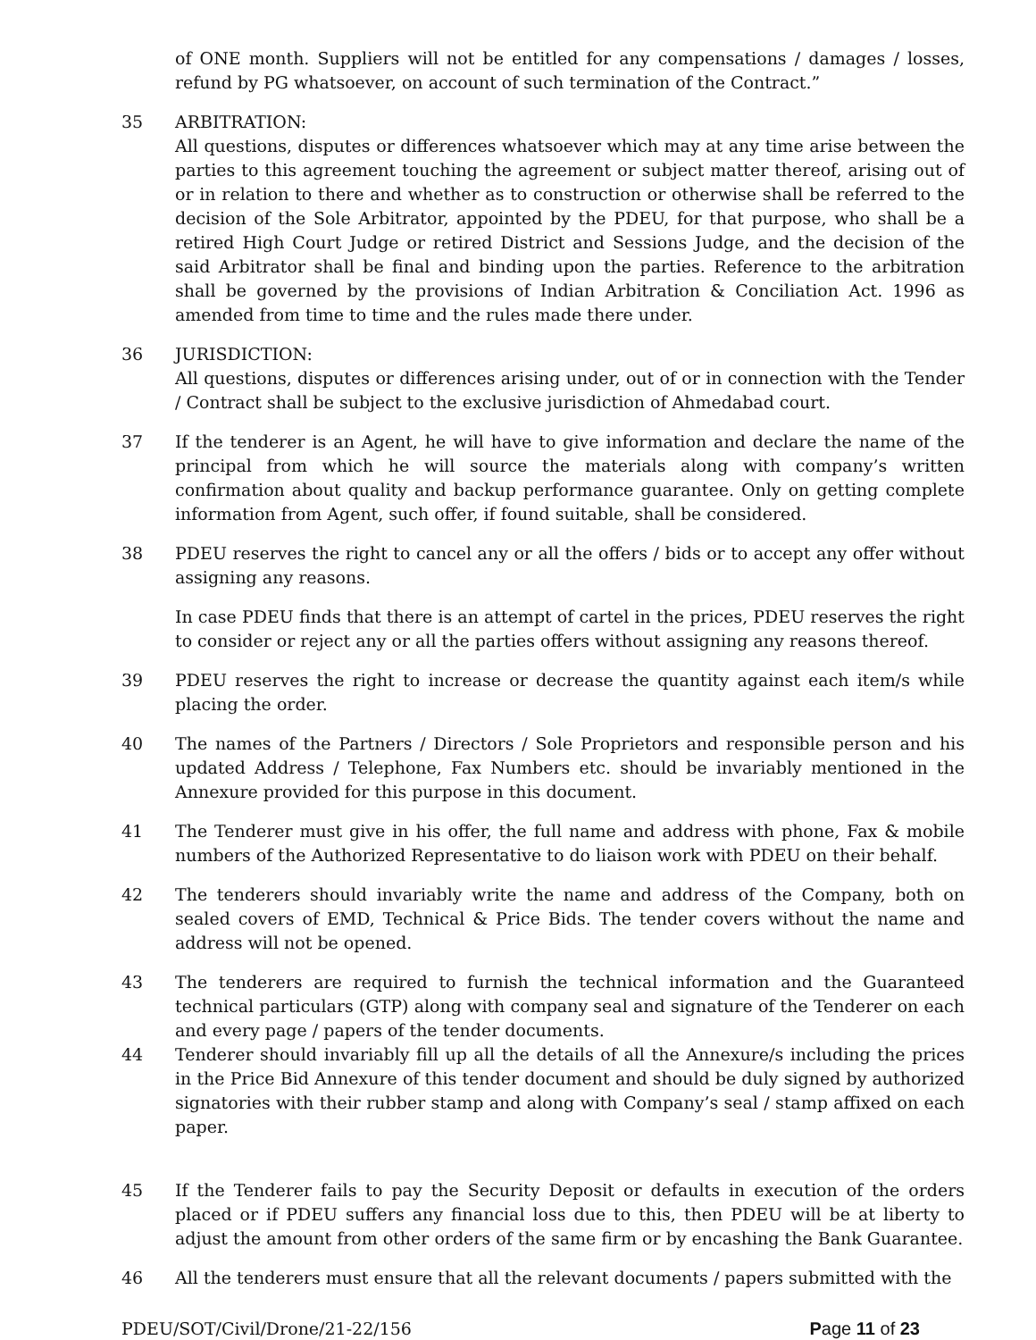of ONE month. Suppliers will not be entitled for any compensations / damages / losses, refund by PG whatsoever, on account of such termination of the Contract.”
35 ARBITRATION:
All questions, disputes or differences whatsoever which may at any time arise between the parties to this agreement touching the agreement or subject matter thereof, arising out of or in relation to there and whether as to construction or otherwise shall be referred to the decision of the Sole Arbitrator, appointed by the PDEU, for that purpose, who shall be a retired High Court Judge or retired District and Sessions Judge, and the decision of the said Arbitrator shall be final and binding upon the parties. Reference to the arbitration shall be governed by the provisions of Indian Arbitration & Conciliation Act. 1996 as amended from time to time and the rules made there under.
36 JURISDICTION:
All questions, disputes or differences arising under, out of or in connection with the Tender / Contract shall be subject to the exclusive jurisdiction of Ahmedabad court.
37 If the tenderer is an Agent, he will have to give information and declare the name of the principal from which he will source the materials along with company’s written confirmation about quality and backup performance guarantee. Only on getting complete information from Agent, such offer, if found suitable, shall be considered.
38 PDEU reserves the right to cancel any or all the offers / bids or to accept any offer without assigning any reasons.
In case PDEU finds that there is an attempt of cartel in the prices, PDEU reserves the right to consider or reject any or all the parties offers without assigning any reasons thereof.
39 PDEU reserves the right to increase or decrease the quantity against each item/s while placing the order.
40 The names of the Partners / Directors / Sole Proprietors and responsible person and his updated Address / Telephone, Fax Numbers etc. should be invariably mentioned in the Annexure provided for this purpose in this document.
41 The Tenderer must give in his offer, the full name and address with phone, Fax & mobile numbers of the Authorized Representative to do liaison work with PDEU on their behalf.
42 The tenderers should invariably write the name and address of the Company, both on sealed covers of EMD, Technical & Price Bids. The tender covers without the name and address will not be opened.
43 The tenderers are required to furnish the technical information and the Guaranteed technical particulars (GTP) along with company seal and signature of the Tenderer on each and every page / papers of the tender documents.
44 Tenderer should invariably fill up all the details of all the Annexure/s including the prices in the Price Bid Annexure of this tender document and should be duly signed by authorized signatories with their rubber stamp and along with Company’s seal / stamp affixed on each paper.
45 If the Tenderer fails to pay the Security Deposit or defaults in execution of the orders placed or if PDEU suffers any financial loss due to this, then PDEU will be at liberty to adjust the amount from other orders of the same firm or by encashing the Bank Guarantee.
46 All the tenderers must ensure that all the relevant documents / papers submitted with the
PDEU/SOT/Civil/Drone/21-22/156 Page 11 of 23